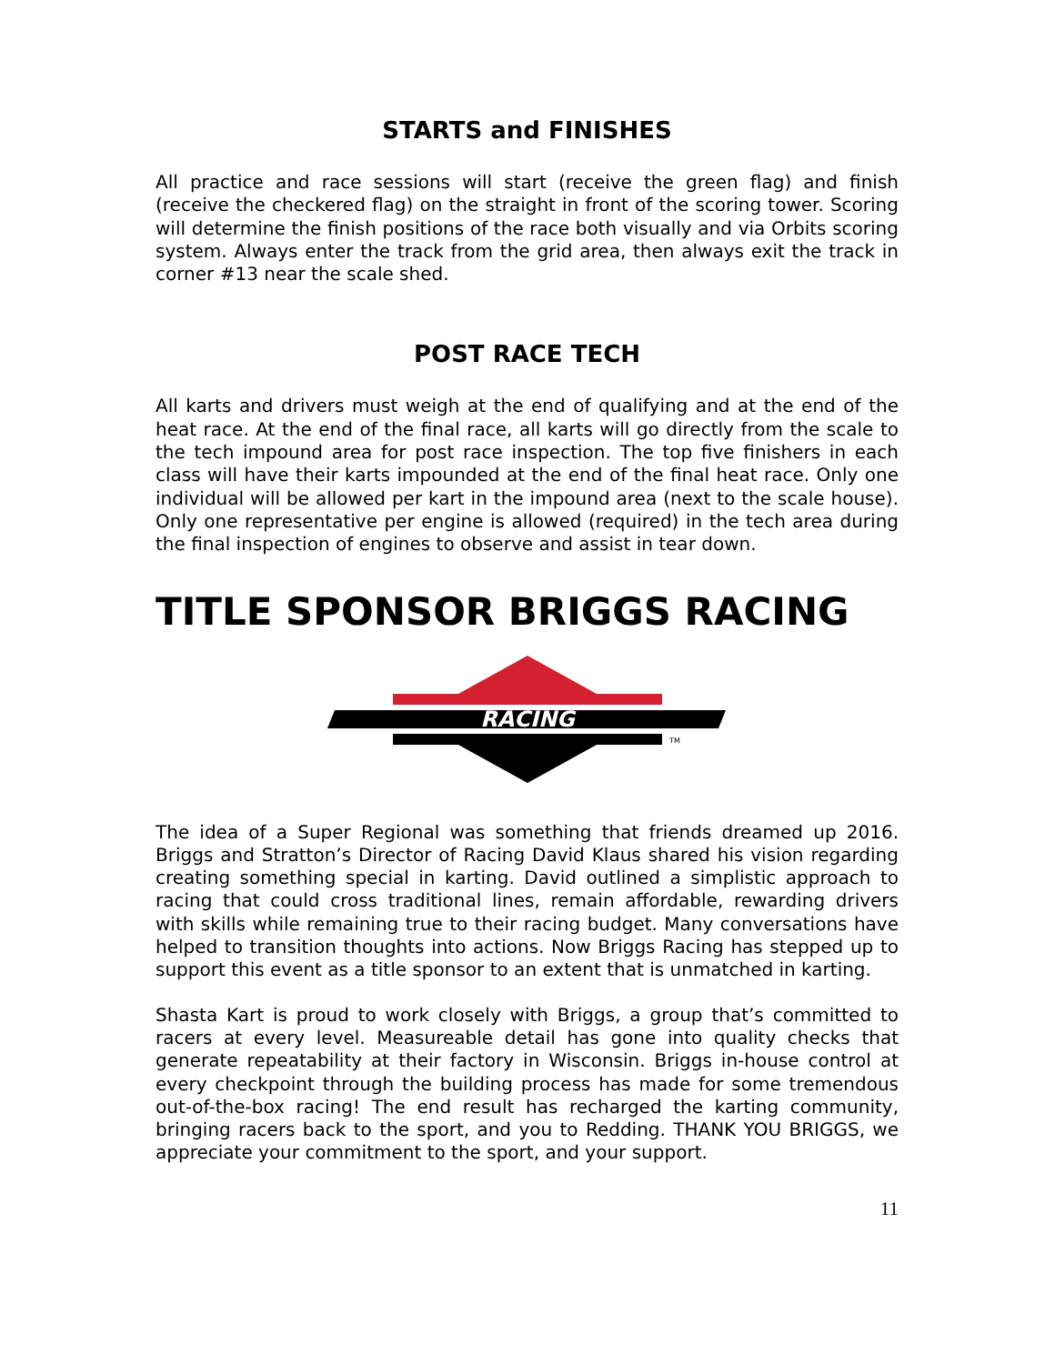STARTS and FINISHES
All practice and race sessions will start (receive the green flag) and finish (receive the checkered flag) on the straight in front of the scoring tower. Scoring will determine the finish positions of the race both visually and via Orbits scoring system. Always enter the track from the grid area, then always exit the track in corner #13 near the scale shed.
POST RACE TECH
All karts and drivers must weigh at the end of qualifying and at the end of the heat race. At the end of the final race, all karts will go directly from the scale to the tech impound area for post race inspection. The top five finishers in each class will have their karts impounded at the end of the final heat race. Only one individual will be allowed per kart in the impound area (next to the scale house). Only one representative per engine is allowed (required) in the tech area during the final inspection of engines to observe and assist in tear down.
TITLE SPONSOR BRIGGS RACING
RACING
TM
The idea of a Super Regional was something that friends dreamed up 2016. Briggs and Stratton’s Director of Racing David Klaus shared his vision regarding creating something special in karting. David outlined a simplistic approach to racing that could cross traditional lines, remain affordable, rewarding drivers with skills while remaining true to their racing budget. Many conversations have helped to transition thoughts into actions. Now Briggs Racing has stepped up to support this event as a title sponsor to an extent that is unmatched in karting.
Shasta Kart is proud to work closely with Briggs, a group that’s committed to racers at every level. Measureable detail has gone into quality checks that generate repeatability at their factory in Wisconsin. Briggs in-house control at every checkpoint through the building process has made for some tremendous out-of-the-box racing! The end result has recharged the karting community, bringing racers back to the sport, and you to Redding. THANK YOU BRIGGS, we appreciate your commitment to the sport, and your support.
11